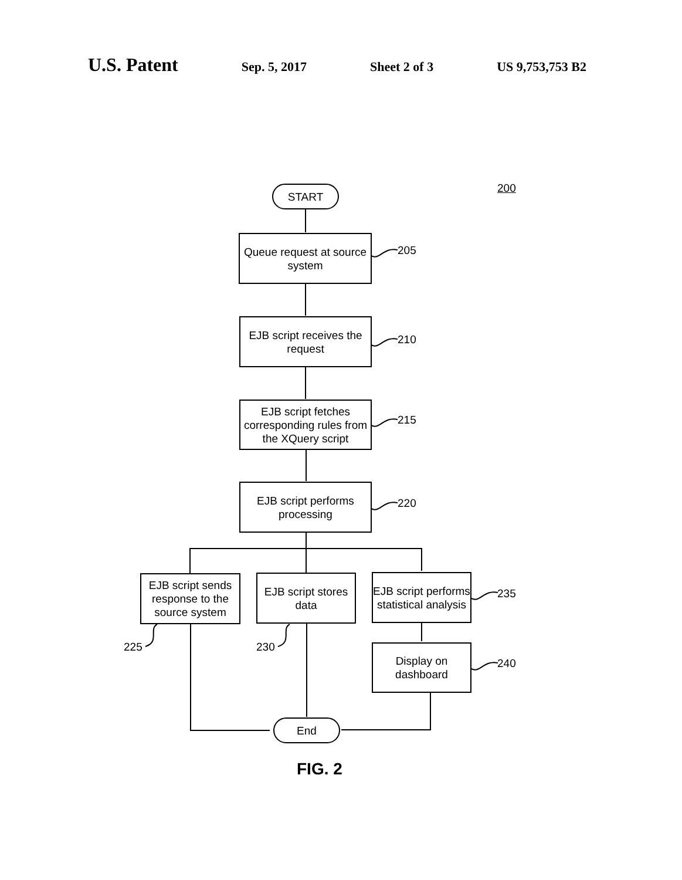U.S. Patent Sep. 5, 2017 Sheet 2 of 3 US 9,753,753 B2
200
START
Queue request at source system
205
EJB script receives the request
210
EJB script fetches corresponding rules from the XQuery script
215
EJB script performs processing
220
EJB script sends response to the source system
EJB script stores data
EJB script performs statistical analysis
235
225 230
Display on dashboard
240
End
FIG. 2